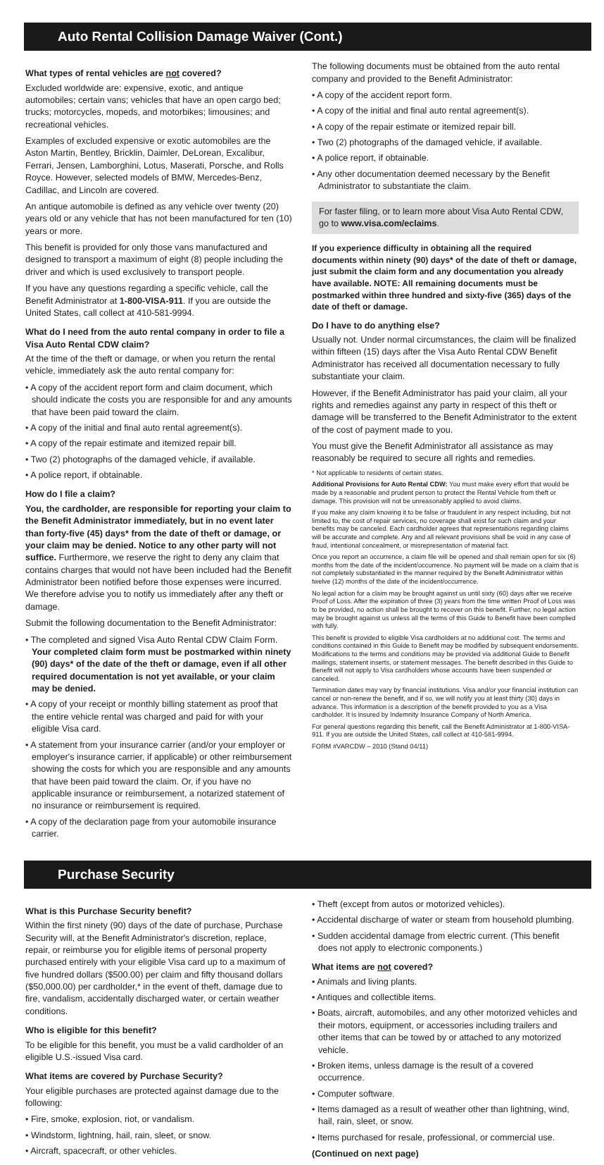Auto Rental Collision Damage Waiver (Cont.)
What types of rental vehicles are not covered?
Excluded worldwide are: expensive, exotic, and antique automobiles; certain vans; vehicles that have an open cargo bed; trucks; motorcycles, mopeds, and motorbikes; limousines; and recreational vehicles.
Examples of excluded expensive or exotic automobiles are the Aston Martin, Bentley, Bricklin, Daimler, DeLorean, Excalibur, Ferrari, Jensen, Lamborghini, Lotus, Maserati, Porsche, and Rolls Royce. However, selected models of BMW, Mercedes-Benz, Cadillac, and Lincoln are covered.
An antique automobile is defined as any vehicle over twenty (20) years old or any vehicle that has not been manufactured for ten (10) years or more.
This benefit is provided for only those vans manufactured and designed to transport a maximum of eight (8) people including the driver and which is used exclusively to transport people.
If you have any questions regarding a specific vehicle, call the Benefit Administrator at 1-800-VISA-911. If you are outside the United States, call collect at 410-581-9994.
What do I need from the auto rental company in order to file a Visa Auto Rental CDW claim?
At the time of the theft or damage, or when you return the rental vehicle, immediately ask the auto rental company for:
• A copy of the accident report form and claim document, which should indicate the costs you are responsible for and any amounts that have been paid toward the claim.
• A copy of the initial and final auto rental agreement(s).
• A copy of the repair estimate and itemized repair bill.
• Two (2) photographs of the damaged vehicle, if available.
• A police report, if obtainable.
How do I file a claim?
You, the cardholder, are responsible for reporting your claim to the Benefit Administrator immediately, but in no event later than forty-five (45) days* from the date of theft or damage, or your claim may be denied. Notice to any other party will not suffice. Furthermore, we reserve the right to deny any claim that contains charges that would not have been included had the Benefit Administrator been notified before those expenses were incurred. We therefore advise you to notify us immediately after any theft or damage.
Submit the following documentation to the Benefit Administrator:
• The completed and signed Visa Auto Rental CDW Claim Form. Your completed claim form must be postmarked within ninety (90) days* of the date of the theft or damage, even if all other required documentation is not yet available, or your claim may be denied.
• A copy of your receipt or monthly billing statement as proof that the entire vehicle rental was charged and paid for with your eligible Visa card.
• A statement from your insurance carrier (and/or your employer or employer's insurance carrier, if applicable) or other reimbursement showing the costs for which you are responsible and any amounts that have been paid toward the claim. Or, if you have no applicable insurance or reimbursement, a notarized statement of no insurance or reimbursement is required.
• A copy of the declaration page from your automobile insurance carrier.
The following documents must be obtained from the auto rental company and provided to the Benefit Administrator:
• A copy of the accident report form.
• A copy of the initial and final auto rental agreement(s).
• A copy of the repair estimate or itemized repair bill.
• Two (2) photographs of the damaged vehicle, if available.
• A police report, if obtainable.
• Any other documentation deemed necessary by the Benefit Administrator to substantiate the claim.
For faster filing, or to learn more about Visa Auto Rental CDW, go to www.visa.com/eclaims.
If you experience difficulty in obtaining all the required documents within ninety (90) days* of the date of theft or damage, just submit the claim form and any documentation you already have available. NOTE: All remaining documents must be postmarked within three hundred and sixty-five (365) days of the date of theft or damage.
Do I have to do anything else?
Usually not. Under normal circumstances, the claim will be finalized within fifteen (15) days after the Visa Auto Rental CDW Benefit Administrator has received all documentation necessary to fully substantiate your claim.
However, if the Benefit Administrator has paid your claim, all your rights and remedies against any party in respect of this theft or damage will be transferred to the Benefit Administrator to the extent of the cost of payment made to you.
You must give the Benefit Administrator all assistance as may reasonably be required to secure all rights and remedies.
* Not applicable to residents of certain states.
Additional Provisions for Auto Rental CDW: You must make every effort that would be made by a reasonable and prudent person to protect the Rental Vehicle from theft or damage. This provision will not be unreasonably applied to avoid claims.
If you make any claim knowing it to be false or fraudulent in any respect including, but not limited to, the cost of repair services, no coverage shall exist for such claim and your benefits may be canceled. Each cardholder agrees that representations regarding claims will be accurate and complete. Any and all relevant provisions shall be void in any case of fraud, intentional concealment, or misrepresentation of material fact.
Once you report an occurrence, a claim file will be opened and shall remain open for six (6) months from the date of the incident/occurrence. No payment will be made on a claim that is not completely substantiated in the manner required by the Benefit Administrator within twelve (12) months of the date of the incident/occurrence.
No legal action for a claim may be brought against us until sixty (60) days after we receive Proof of Loss. After the expiration of three (3) years from the time written Proof of Loss was to be provided, no action shall be brought to recover on this benefit. Further, no legal action may be brought against us unless all the terms of this Guide to Benefit have been complied with fully.
This benefit is provided to eligible Visa cardholders at no additional cost. The terms and conditions contained in this Guide to Benefit may be modified by subsequent endorsements. Modifications to the terms and conditions may be provided via additional Guide to Benefit mailings, statement inserts, or statement messages. The benefit described in this Guide to Benefit will not apply to Visa cardholders whose accounts have been suspended or canceled.
Termination dates may vary by financial institutions. Visa and/or your financial institution can cancel or non-renew the benefit, and if so, we will notify you at least thirty (30) days in advance. This information is a description of the benefit provided to you as a Visa cardholder. It is insured by Indemnity Insurance Company of North America.
For general questions regarding this benefit, call the Benefit Administrator at 1-800-VISA-911. If you are outside the United States, call collect at 410-581-9994.
FORM #VARCDW – 2010 (Stand 04/11)
Purchase Security
What is this Purchase Security benefit?
Within the first ninety (90) days of the date of purchase, Purchase Security will, at the Benefit Administrator's discretion, replace, repair, or reimburse you for eligible items of personal property purchased entirely with your eligible Visa card up to a maximum of five hundred dollars ($500.00) per claim and fifty thousand dollars ($50,000.00) per cardholder,* in the event of theft, damage due to fire, vandalism, accidentally discharged water, or certain weather conditions.
Who is eligible for this benefit?
To be eligible for this benefit, you must be a valid cardholder of an eligible U.S.-issued Visa card.
What items are covered by Purchase Security?
Your eligible purchases are protected against damage due to the following:
• Fire, smoke, explosion, riot, or vandalism.
• Windstorm, lightning, hail, rain, sleet, or snow.
• Aircraft, spacecraft, or other vehicles.
• Theft (except from autos or motorized vehicles).
• Accidental discharge of water or steam from household plumbing.
• Sudden accidental damage from electric current. (This benefit does not apply to electronic components.)
What items are not covered?
• Animals and living plants.
• Antiques and collectible items.
• Boats, aircraft, automobiles, and any other motorized vehicles and their motors, equipment, or accessories including trailers and other items that can be towed by or attached to any motorized vehicle.
• Broken items, unless damage is the result of a covered occurrence.
• Computer software.
• Items damaged as a result of weather other than lightning, wind, hail, rain, sleet, or snow.
• Items purchased for resale, professional, or commercial use.
(Continued on next page)